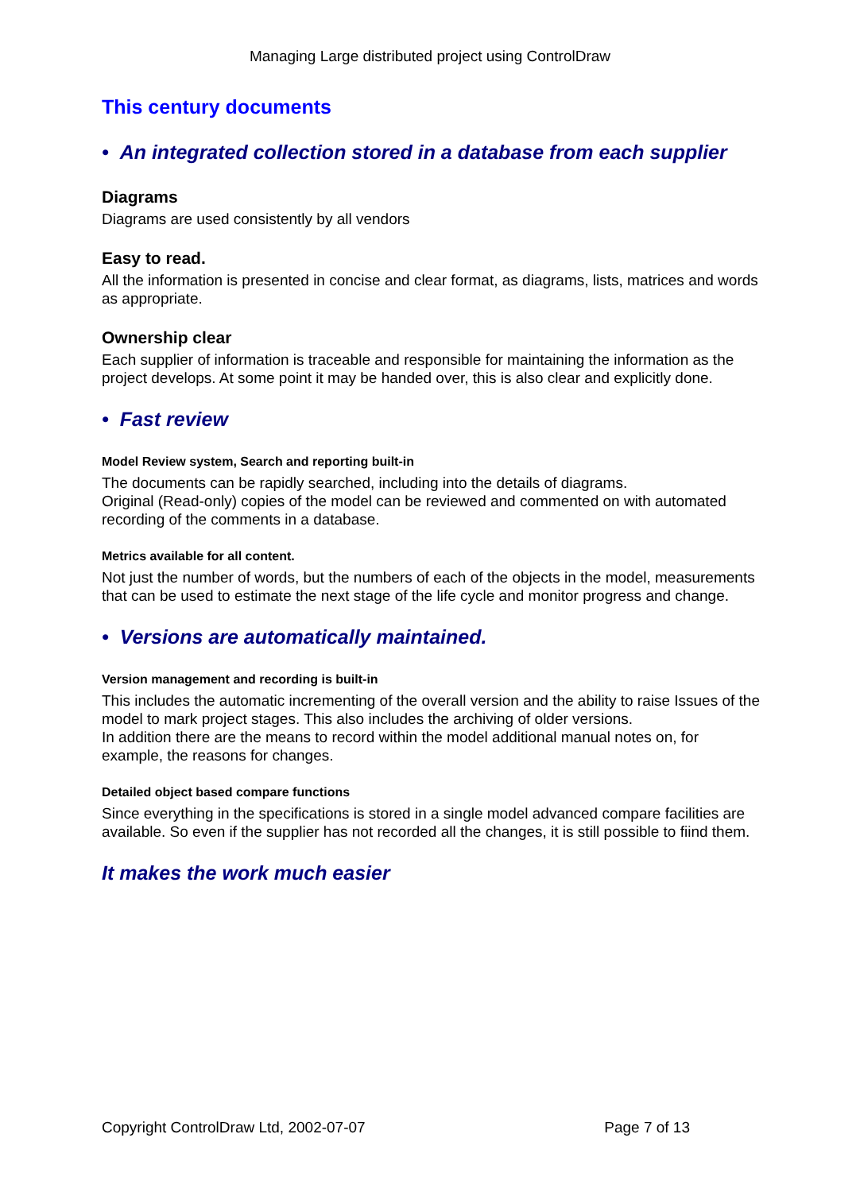Managing Large distributed project using ControlDraw
This century documents
• An integrated collection stored in a database from each supplier
Diagrams
Diagrams are used consistently by all vendors
Easy to read.
All the information is presented in concise and clear format, as diagrams, lists, matrices and words as appropriate.
Ownership clear
Each supplier of information is traceable and responsible for maintaining the information as the project develops. At some point it may be handed over, this is also clear and explicitly done.
• Fast review
Model Review system, Search and reporting built-in
The documents can be rapidly searched, including into the details of diagrams.
Original (Read-only) copies of the model can be reviewed and commented on with automated recording of the comments in a database.
Metrics available for all content.
Not just the number of words, but the numbers of each of the objects in the model, measurements that can be used to estimate the next stage of the life cycle and monitor progress and change.
• Versions are automatically maintained.
Version management and recording is built-in
This includes the automatic incrementing of the overall version and the ability to raise Issues of the model to mark project stages. This also includes the archiving of older versions.
In addition there are the means to record within the model additional manual notes on, for example, the reasons for changes.
Detailed object based compare functions
Since everything in the specifications is stored in a single model advanced compare facilities are available. So even if the supplier has not recorded all the changes, it is still possible to fiind them.
It makes the work much easier
Copyright ControlDraw Ltd, 2002-07-07 Page 7 of 13